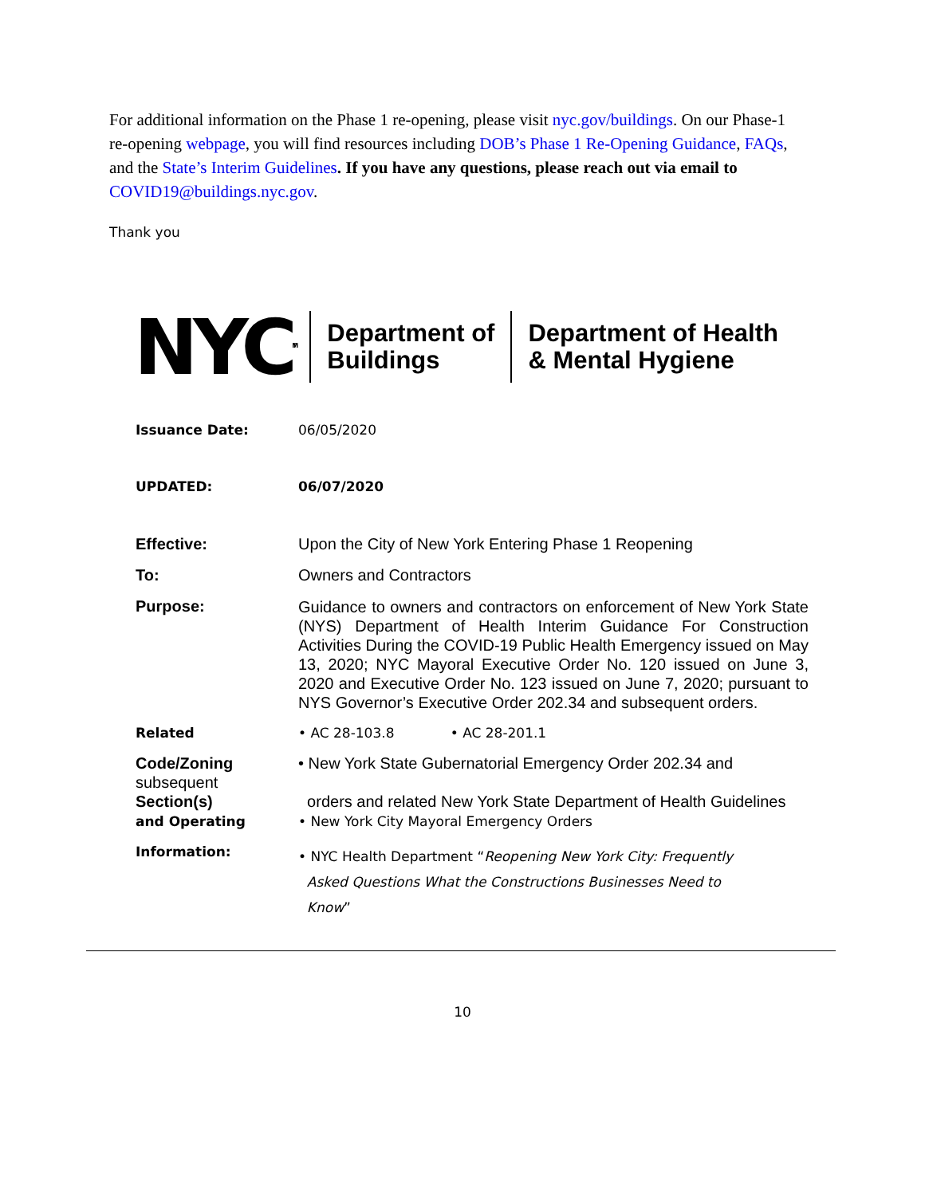For additional information on the Phase 1 re-opening, please visit nyc.gov/buildings. On our Phase-1 re-opening webpage, you will find resources including DOB’s Phase 1 Re-Opening Guidance, FAQs, and the State’s Interim Guidelines. If you have any questions, please reach out via email to COVID19@buildings.nyc.gov.
Thank you
NYC<sup>TM</sup>
Department of
Buildings
Department of Health
& Mental Hygiene
| Issuance Date: | 06/05/2020 |
| UPDATED: | 06/07/2020 |
| Effective: | Upon the City of New York Entering Phase 1 Reopening |
| To: | Owners and Contractors |
| Purpose: | Guidance to owners and contractors on enforcement of New York State (NYS) Department of Health Interim Guidance For Construction Activities During the COVID-19 Public Health Emergency issued on May 13, 2020; NYC Mayoral Executive Order No. 120 issued on June 3, 2020 and Executive Order No. 123 issued on June 7, 2020; pursuant to NYS Governor’s Executive Order 202.34 and subsequent orders. |
| Related | • AC 28-103.8 • AC 28-201.1 |
| Code/Zoning subsequent Section(s) and Operating | • New York State Gubernatorial Emergency Order 202.34 and orders and related New York State Department of Health Guidelines • New York City Mayoral Emergency Orders |
| Information: | • NYC Health Department “ Reopening New York City: Frequently Asked Questions What the Constructions Businesses Need to Know ” |
10